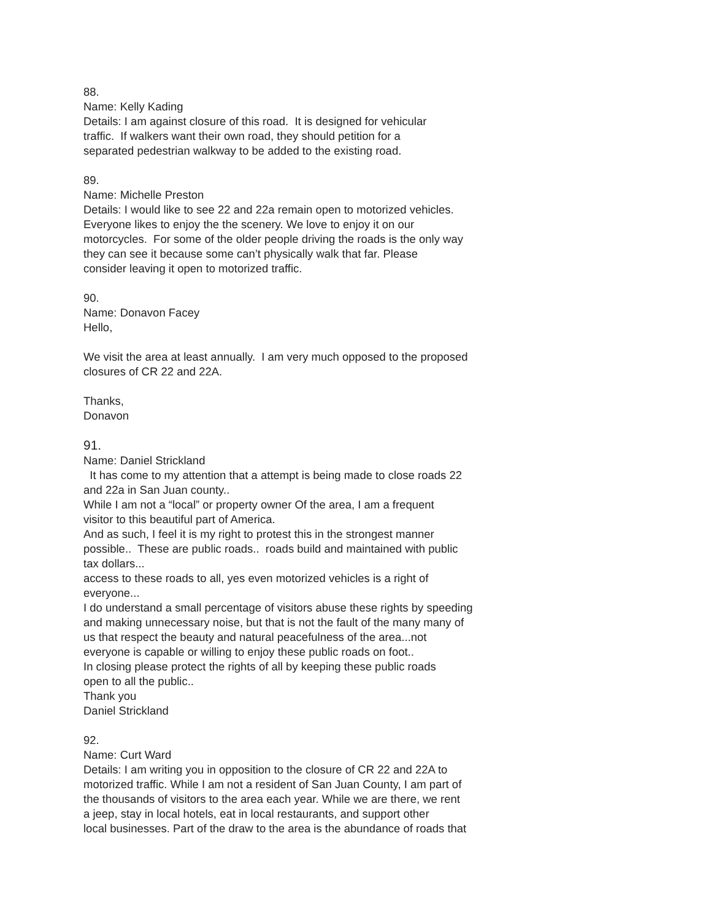88.
Name: Kelly Kading
Details: I am against closure of this road. It is designed for vehicular
traffic. If walkers want their own road, they should petition for a
separated pedestrian walkway to be added to the existing road.
89.
Name: Michelle Preston
Details: I would like to see 22 and 22a remain open to motorized vehicles.
Everyone likes to enjoy the the scenery. We love to enjoy it on our
motorcycles. For some of the older people driving the roads is the only way
they can see it because some can’t physically walk that far. Please
consider leaving it open to motorized traffic.
90.
Name: Donavon Facey
Hello,
We visit the area at least annually. I am very much opposed to the proposed
closures of CR 22 and 22A.
Thanks,
Donavon
91.
Name: Daniel Strickland
It has come to my attention that a attempt is being made to close roads 22
and 22a in San Juan county..
While I am not a “local” or property owner Of the area, I am a frequent
visitor to this beautiful part of America.
And as such, I feel it is my right to protest this in the strongest manner
possible.. These are public roads.. roads build and maintained with public
tax dollars...
access to these roads to all, yes even motorized vehicles is a right of
everyone...
I do understand a small percentage of visitors abuse these rights by speeding
and making unnecessary noise, but that is not the fault of the many many of
us that respect the beauty and natural peacefulness of the area...not
everyone is capable or willing to enjoy these public roads on foot..
In closing please protect the rights of all by keeping these public roads
open to all the public..
Thank you
Daniel Strickland
92.
Name: Curt Ward
Details: I am writing you in opposition to the closure of CR 22 and 22A to
motorized traffic. While I am not a resident of San Juan County, I am part of
the thousands of visitors to the area each year. While we are there, we rent
a jeep, stay in local hotels, eat in local restaurants, and support other
local businesses. Part of the draw to the area is the abundance of roads that